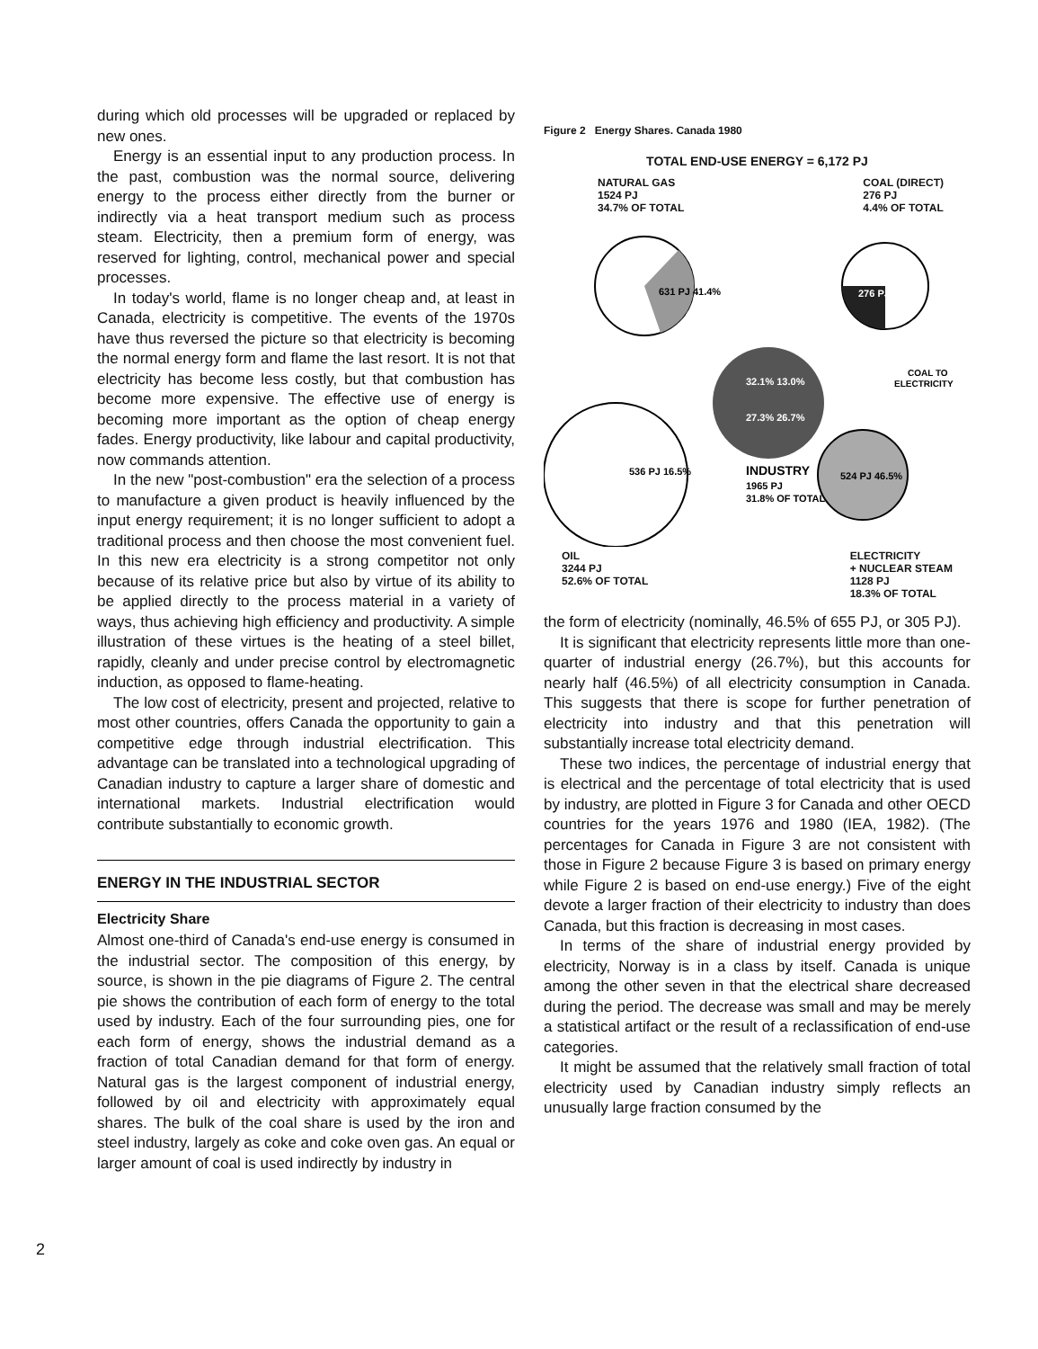during which old processes will be upgraded or replaced by new ones.
Energy is an essential input to any production process. In the past, combustion was the normal source, delivering energy to the process either directly from the burner or indirectly via a heat transport medium such as process steam. Electricity, then a premium form of energy, was reserved for lighting, control, mechanical power and special processes.
In today's world, flame is no longer cheap and, at least in Canada, electricity is competitive. The events of the 1970s have thus reversed the picture so that electricity is becoming the normal energy form and flame the last resort. It is not that electricity has become less costly, but that combustion has become more expensive. The effective use of energy is becoming more important as the option of cheap energy fades. Energy productivity, like labour and capital productivity, now commands attention.
In the new "post-combustion" era the selection of a process to manufacture a given product is heavily influenced by the input energy requirement; it is no longer sufficient to adopt a traditional process and then choose the most convenient fuel. In this new era electricity is a strong competitor not only because of its relative price but also by virtue of its ability to be applied directly to the process material in a variety of ways, thus achieving high efficiency and productivity. A simple illustration of these virtues is the heating of a steel billet, rapidly, cleanly and under precise control by electromagnetic induction, as opposed to flame-heating.
The low cost of electricity, present and projected, relative to most other countries, offers Canada the opportunity to gain a competitive edge through industrial electrification. This advantage can be translated into a technological upgrading of Canadian industry to capture a larger share of domestic and international markets. Industrial electrification would contribute substantially to economic growth.
ENERGY IN THE INDUSTRIAL SECTOR
Electricity Share
Almost one-third of Canada's end-use energy is consumed in the industrial sector. The composition of this energy, by source, is shown in the pie diagrams of Figure 2. The central pie shows the contribution of each form of energy to the total used by industry. Each of the four surrounding pies, one for each form of energy, shows the industrial demand as a fraction of total Canadian demand for that form of energy. Natural gas is the largest component of industrial energy, followed by oil and electricity with approximately equal shares. The bulk of the coal share is used by the iron and steel industry, largely as coke and coke oven gas. An equal or larger amount of coal is used indirectly by industry in
Figure 2 Energy Shares. Canada 1980
TOTAL END-USE ENERGY = 6,172 PJ
NATURAL GAS
1524 PJ
34.7% OF TOTAL
COAL (DIRECT)
276 PJ
4.4% OF TOTAL
631 PJ 41.4%
276 PJ
32.1% 13.0%
27.3% 26.7%
INDUSTRY
1965 PJ
31.8% OF TOTAL
536 PJ 16.5%
524 PJ 46.5%
COAL TO
ELECTRICITY
OIL
3244 PJ
52.6% OF TOTAL
ELECTRICITY
+ NUCLEAR STEAM
1128 PJ
18.3% OF TOTAL
the form of electricity (nominally, 46.5% of 655 PJ, or 305 PJ).
It is significant that electricity represents little more than one-quarter of industrial energy (26.7%), but this accounts for nearly half (46.5%) of all electricity consumption in Canada. This suggests that there is scope for further penetration of electricity into industry and that this penetration will substantially increase total electricity demand.
These two indices, the percentage of industrial energy that is electrical and the percentage of total electricity that is used by industry, are plotted in Figure 3 for Canada and other OECD countries for the years 1976 and 1980 (IEA, 1982). (The percentages for Canada in Figure 3 are not consistent with those in Figure 2 because Figure 3 is based on primary energy while Figure 2 is based on end-use energy.) Five of the eight devote a larger fraction of their electricity to industry than does Canada, but this fraction is decreasing in most cases.
In terms of the share of industrial energy provided by electricity, Norway is in a class by itself. Canada is unique among the other seven in that the electrical share decreased during the period. The decrease was small and may be merely a statistical artifact or the result of a reclassification of end-use categories.
It might be assumed that the relatively small fraction of total electricity used by Canadian industry simply reflects an unusually large fraction consumed by the
2